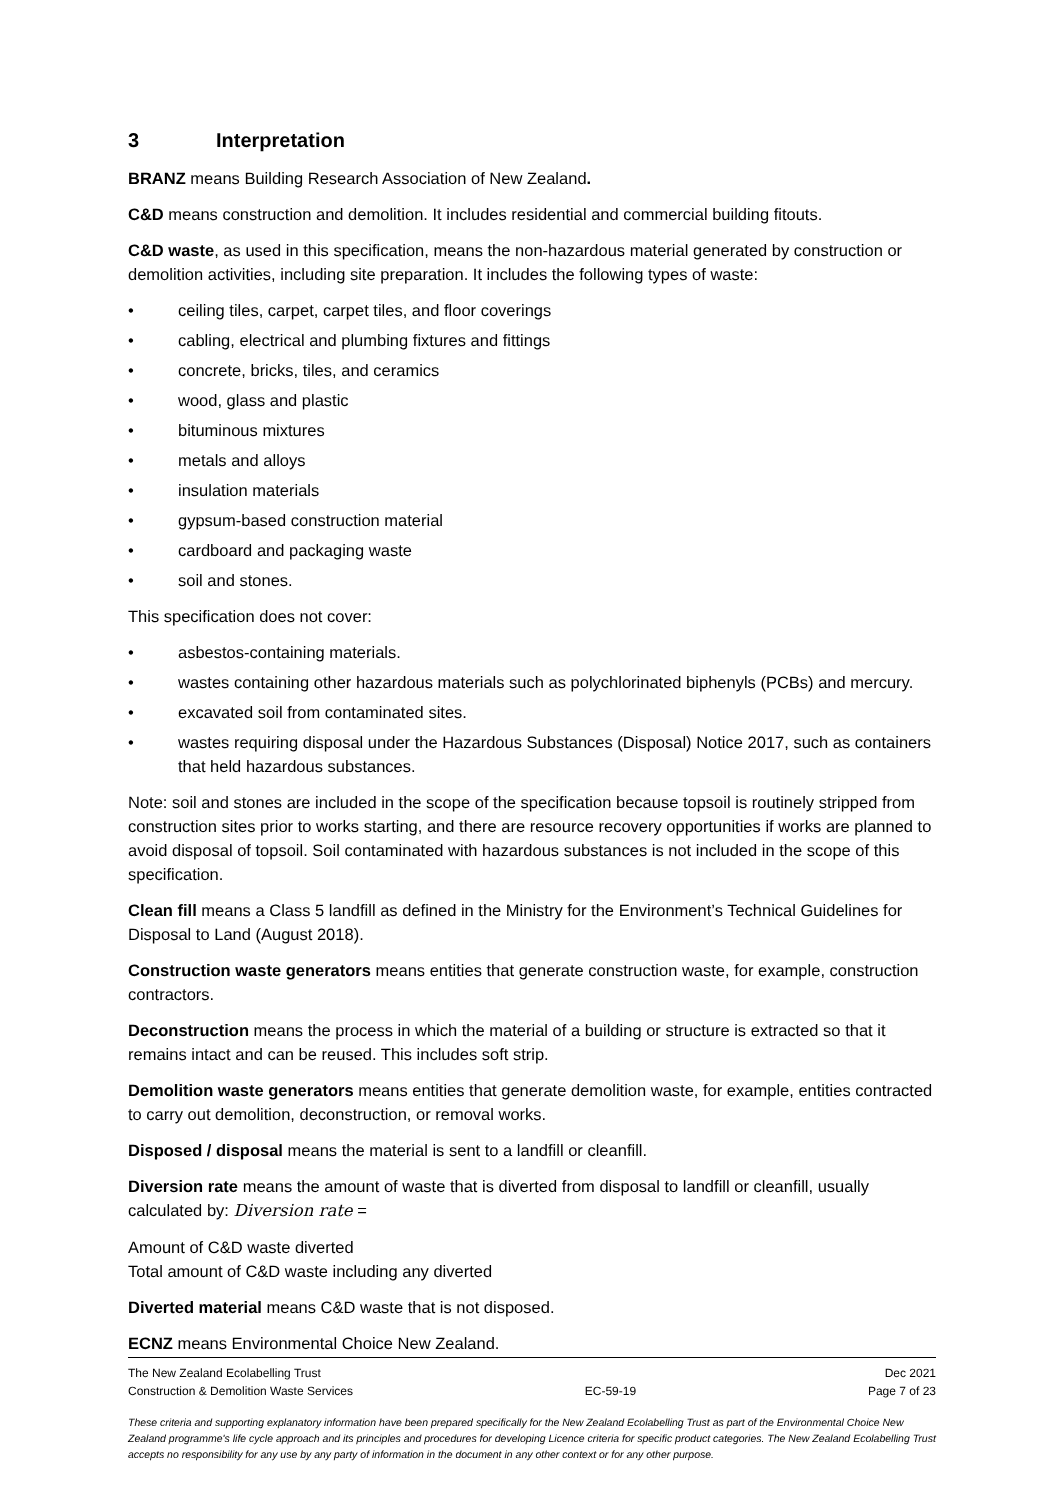3 Interpretation
BRANZ means Building Research Association of New Zealand.
C&D means construction and demolition. It includes residential and commercial building fitouts.
C&D waste, as used in this specification, means the non-hazardous material generated by construction or demolition activities, including site preparation. It includes the following types of waste:
• ceiling tiles, carpet, carpet tiles, and floor coverings
• cabling, electrical and plumbing fixtures and fittings
• concrete, bricks, tiles, and ceramics
• wood, glass and plastic
• bituminous mixtures
• metals and alloys
• insulation materials
• gypsum-based construction material
• cardboard and packaging waste
• soil and stones.
This specification does not cover:
• asbestos-containing materials.
• wastes containing other hazardous materials such as polychlorinated biphenyls (PCBs) and mercury.
• excavated soil from contaminated sites.
• wastes requiring disposal under the Hazardous Substances (Disposal) Notice 2017, such as containers that held hazardous substances.
Note: soil and stones are included in the scope of the specification because topsoil is routinely stripped from construction sites prior to works starting, and there are resource recovery opportunities if works are planned to avoid disposal of topsoil. Soil contaminated with hazardous substances is not included in the scope of this specification.
Clean fill means a Class 5 landfill as defined in the Ministry for the Environment’s Technical Guidelines for Disposal to Land (August 2018).
Construction waste generators means entities that generate construction waste, for example, construction contractors.
Deconstruction means the process in which the material of a building or structure is extracted so that it remains intact and can be reused. This includes soft strip.
Demolition waste generators means entities that generate demolition waste, for example, entities contracted to carry out demolition, deconstruction, or removal works.
Disposed / disposal means the material is sent to a landfill or cleanfill.
Diversion rate means the amount of waste that is diverted from disposal to landfill or cleanfill, usually calculated by: Diversion rate =
Amount of C&D waste diverted
Total amount of C&D waste including any diverted
Diverted material means C&D waste that is not disposed.
ECNZ means Environmental Choice New Zealand.
The New Zealand Ecolabelling Trust
Construction & Demolition Waste Services
EC-59-19 Dec 2021
Page 7 of 23
These criteria and supporting explanatory information have been prepared specifically for the New Zealand Ecolabelling Trust as part of the Environmental Choice New Zealand programme's life cycle approach and its principles and procedures for developing Licence criteria for specific product categories. The New Zealand Ecolabelling Trust accepts no responsibility for any use by any party of information in the document in any other context or for any other purpose.